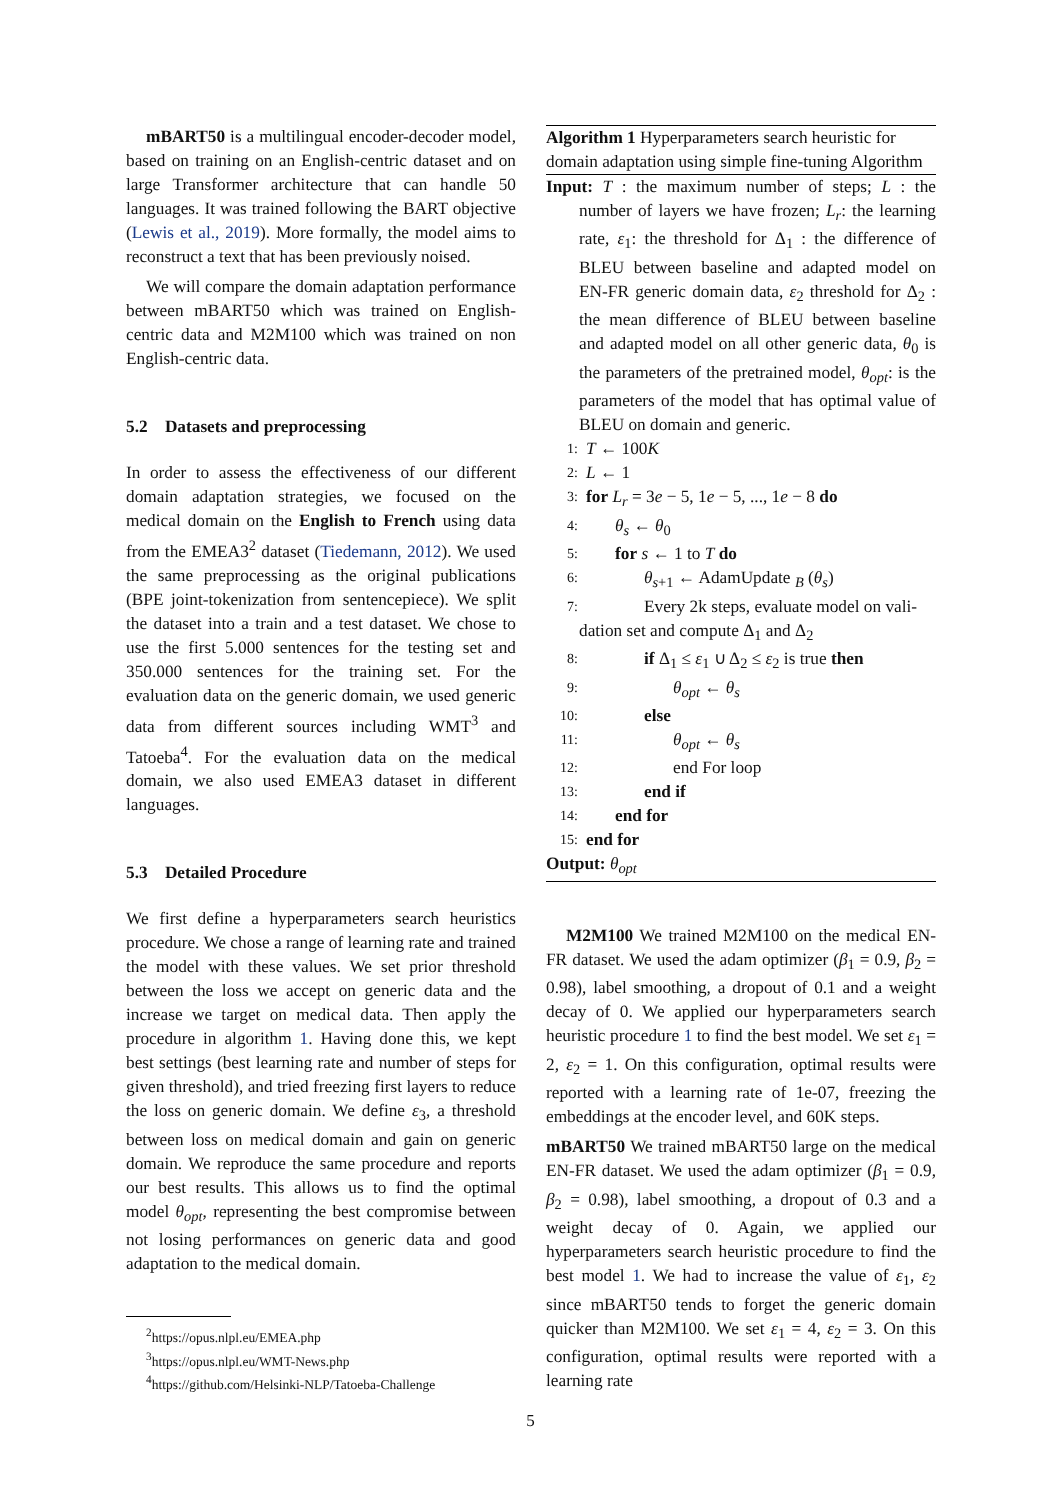mBART50 is a multilingual encoder-decoder model, based on training on an English-centric dataset and on large Transformer architecture that can handle 50 languages. It was trained following the BART objective (Lewis et al., 2019). More formally, the model aims to reconstruct a text that has been previously noised.
We will compare the domain adaptation performance between mBART50 which was trained on English-centric data and M2M100 which was trained on non English-centric data.
5.2 Datasets and preprocessing
In order to assess the effectiveness of our different domain adaptation strategies, we focused on the medical domain on the English to French using data from the EMEA3<sup>2</sup> dataset (Tiedemann, 2012). We used the same preprocessing as the original publications (BPE joint-tokenization from sentencepiece). We split the dataset into a train and a test dataset. We chose to use the first 5.000 sentences for the testing set and 350.000 sentences for the training set. For the evaluation data on the generic domain, we used generic data from different sources including WMT<sup>3</sup> and Tatoeba<sup>4</sup>. For the evaluation data on the medical domain, we also used EMEA3 dataset in different languages.
5.3 Detailed Procedure
We first define a hyperparameters search heuristics procedure. We chose a range of learning rate and trained the model with these values. We set prior threshold between the loss we accept on generic data and the increase we target on medical data. Then apply the procedure in algorithm 1. Having done this, we kept best settings (best learning rate and number of steps for given threshold), and tried freezing first layers to reduce the loss on generic domain. We define ε<sub>3</sub>, a threshold between loss on medical domain and gain on generic domain. We reproduce the same procedure and reports our best results. This allows us to find the optimal model θ<sub>opt</sub>, representing the best compromise between not losing performances on generic data and good adaptation to the medical domain.
<sup>2</sup> https://opus.nlpl.eu/EMEA.php
<sup>3</sup> https://opus.nlpl.eu/WMT-News.php
<sup>4</sup> https://github.com/Helsinki-NLP/Tatoeba-Challenge
Algorithm 1 Hyperparameters search heuristic for domain adaptation using simple fine-tuning Algorithm
Input: T : the maximum number of steps; L : the number of layers we have frozen; L<sub>r</sub>: the learning rate, ε<sub>1</sub>: the threshold for Δ<sub>1</sub> : the difference of BLEU between baseline and adapted model on EN-FR generic domain data, ε<sub>2</sub> threshold for Δ<sub>2</sub> : the mean difference of BLEU between baseline and adapted model on all other generic data, θ<sub>0</sub> is the parameters of the pretrained model, θ<sub>opt</sub>: is the parameters of the model that has optimal value of BLEU on domain and generic.
1: T ← 100K
2: L ← 1
3: for L<sub>r</sub> = 3e − 5, 1e − 5, ..., 1e − 8 do
4: θ<sub>s</sub> ← θ<sub>0</sub>
5: for s ← 1 to T do
6: θ<sub>s+1</sub> ← AdamUpdate <sub>B</sub> (θ<sub>s</sub>)
7: Every 2k steps, evaluate model on vali-
dation set and compute Δ<sub>1</sub> and Δ<sub>2</sub>
8: if Δ<sub>1</sub> ≤ ε<sub>1</sub> ∪ Δ<sub>2</sub> ≤ ε<sub>2</sub> is true then
9: θ<sub>opt</sub> ← θ<sub>s</sub>
10: else
11: θ<sub>opt</sub> ← θ<sub>s</sub>
12: end For loop
13: end if
14: end for
15: end for
Output: θ<sub>opt</sub>
M2M100 We trained M2M100 on the medical EN-FR dataset. We used the adam optimizer (β<sub>1</sub> = 0.9, β<sub>2</sub> = 0.98), label smoothing, a dropout of 0.1 and a weight decay of 0. We applied our hyperparameters search heuristic procedure 1 to find the best model. We set ε<sub>1</sub> = 2, ε<sub>2</sub> = 1. On this configuration, optimal results were reported with a learning rate of 1e-07, freezing the embeddings at the encoder level, and 60K steps.
mBART50 We trained mBART50 large on the medical EN-FR dataset. We used the adam optimizer (β<sub>1</sub> = 0.9, β<sub>2</sub> = 0.98), label smoothing, a dropout of 0.3 and a weight decay of 0. Again, we applied our hyperparameters search heuristic procedure to find the best model 1. We had to increase the value of ε<sub>1</sub>, ε<sub>2</sub> since mBART50 tends to forget the generic domain quicker than M2M100. We set ε<sub>1</sub> = 4, ε<sub>2</sub> = 3. On this configuration, optimal results were reported with a learning rate
5